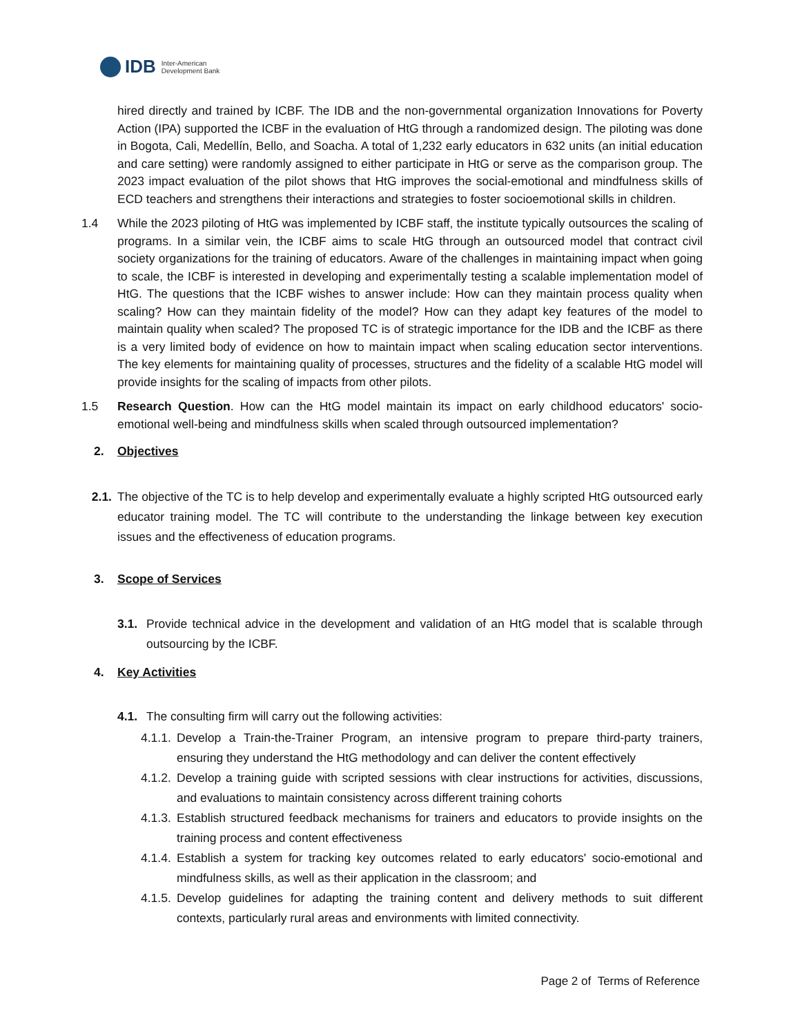IDB Inter-American
Development Bank
hired directly and trained by ICBF. The IDB and the non-governmental organization Innovations for Poverty Action (IPA) supported the ICBF in the evaluation of HtG through a randomized design. The piloting was done in Bogota, Cali, Medellín, Bello, and Soacha. A total of 1,232 early educators in 632 units (an initial education and care setting) were randomly assigned to either participate in HtG or serve as the comparison group. The 2023 impact evaluation of the pilot shows that HtG improves the social-emotional and mindfulness skills of ECD teachers and strengthens their interactions and strategies to foster socioemotional skills in children.
1.4 While the 2023 piloting of HtG was implemented by ICBF staff, the institute typically outsources the scaling of programs. In a similar vein, the ICBF aims to scale HtG through an outsourced model that contract civil society organizations for the training of educators. Aware of the challenges in maintaining impact when going to scale, the ICBF is interested in developing and experimentally testing a scalable implementation model of HtG. The questions that the ICBF wishes to answer include: How can they maintain process quality when scaling? How can they maintain fidelity of the model? How can they adapt key features of the model to maintain quality when scaled? The proposed TC is of strategic importance for the IDB and the ICBF as there is a very limited body of evidence on how to maintain impact when scaling education sector interventions. The key elements for maintaining quality of processes, structures and the fidelity of a scalable HtG model will provide insights for the scaling of impacts from other pilots.
1.5 Research Question. How can the HtG model maintain its impact on early childhood educators' socio-emotional well-being and mindfulness skills when scaled through outsourced implementation?
2. Objectives
2.1. The objective of the TC is to help develop and experimentally evaluate a highly scripted HtG outsourced early educator training model. The TC will contribute to the understanding the linkage between key execution issues and the effectiveness of education programs.
3. Scope of Services
3.1. Provide technical advice in the development and validation of an HtG model that is scalable through outsourcing by the ICBF.
4. Key Activities
4.1. The consulting firm will carry out the following activities:
4.1.1.
Develop a Train-the-Trainer Program, an intensive program to prepare third-party trainers, ensuring they understand the HtG methodology and can deliver the content effectively
4.1.2.
Develop a training guide with scripted sessions with clear instructions for activities, discussions, and evaluations to maintain consistency across different training cohorts
4.1.3.
Establish structured feedback mechanisms for trainers and educators to provide insights on the training process and content effectiveness
4.1.4.
Establish a system for tracking key outcomes related to early educators' socio-emotional and mindfulness skills, as well as their application in the classroom; and
4.1.5.
Develop guidelines for adapting the training content and delivery methods to suit different contexts, particularly rural areas and environments with limited connectivity.
Page 2 of Terms of Reference